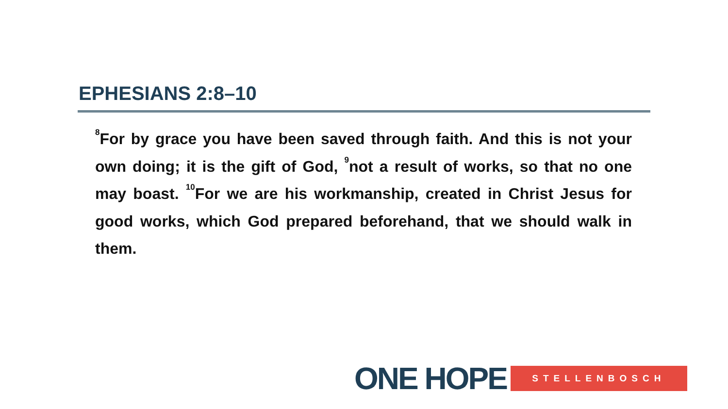EPHESIANS 2:8–10
<sup>8</sup> For by grace you have been saved through faith. And this is not your own doing; it is the gift of God, <sup>9</sup>not a result of works, so that no one may boast. <sup>10</sup>For we are his workmanship, created in Christ Jesus for good works, which God prepared beforehand, that we should walk in them.
ONE HOPE STELLENBOSCH